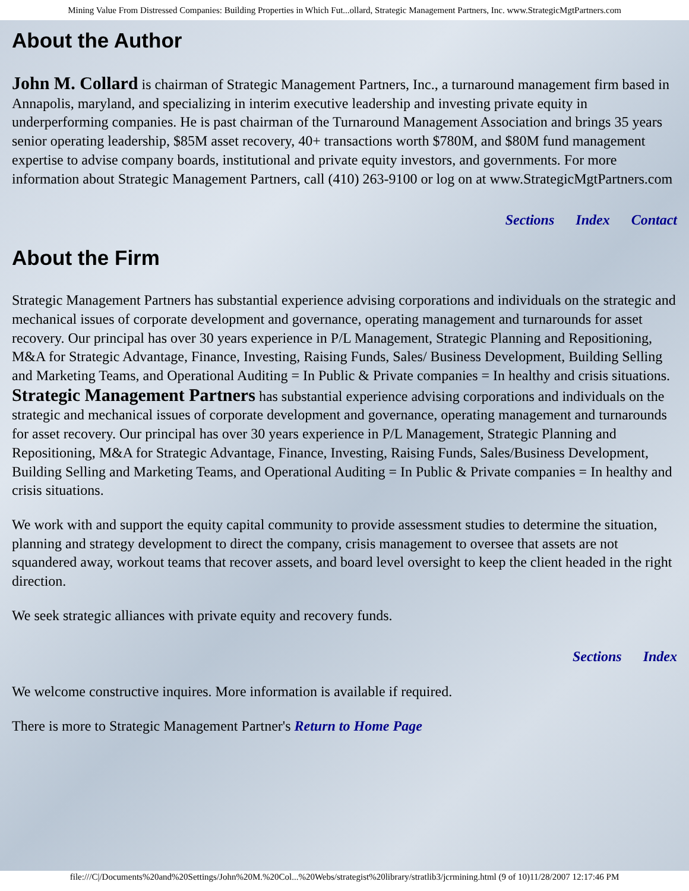Mining Value From Distressed Companies: Building Properties in Which Fut...ollard, Strategic Management Partners, Inc. www.StrategicMgtPartners.com
About the Author
John M. Collard is chairman of Strategic Management Partners, Inc., a turnaround management firm based in Annapolis, maryland, and specializing in interim executive leadership and investing private equity in underperforming companies. He is past chairman of the Turnaround Management Association and brings 35 years senior operating leadership, $85M asset recovery, 40+ transactions worth $780M, and $80M fund management expertise to advise company boards, institutional and private equity investors, and governments. For more information about Strategic Management Partners, call (410) 263-9100 or log on at www.StrategicMgtPartners.com
Sections Index Contact
About the Firm
Strategic Management Partners has substantial experience advising corporations and individuals on the strategic and mechanical issues of corporate development and governance, operating management and turnarounds for asset recovery. Our principal has over 30 years experience in P/L Management, Strategic Planning and Repositioning, M&A for Strategic Advantage, Finance, Investing, Raising Funds, Sales/ Business Development, Building Selling and Marketing Teams, and Operational Auditing = In Public & Private companies = In healthy and crisis situations. Strategic Management Partners has substantial experience advising corporations and individuals on the strategic and mechanical issues of corporate development and governance, operating management and turnarounds for asset recovery. Our principal has over 30 years experience in P/L Management, Strategic Planning and Repositioning, M&A for Strategic Advantage, Finance, Investing, Raising Funds, Sales/Business Development, Building Selling and Marketing Teams, and Operational Auditing = In Public & Private companies = In healthy and crisis situations.
We work with and support the equity capital community to provide assessment studies to determine the situation, planning and strategy development to direct the company, crisis management to oversee that assets are not squandered away, workout teams that recover assets, and board level oversight to keep the client headed in the right direction.
We seek strategic alliances with private equity and recovery funds.
Sections Index
We welcome constructive inquires. More information is available if required.
There is more to Strategic Management Partner's Return to Home Page
file:///C|/Documents%20and%20Settings/John%20M.%20Col...%20Webs/strategist%20library/stratlib3/jcrmining.html (9 of 10)11/28/2007 12:17:46 PM